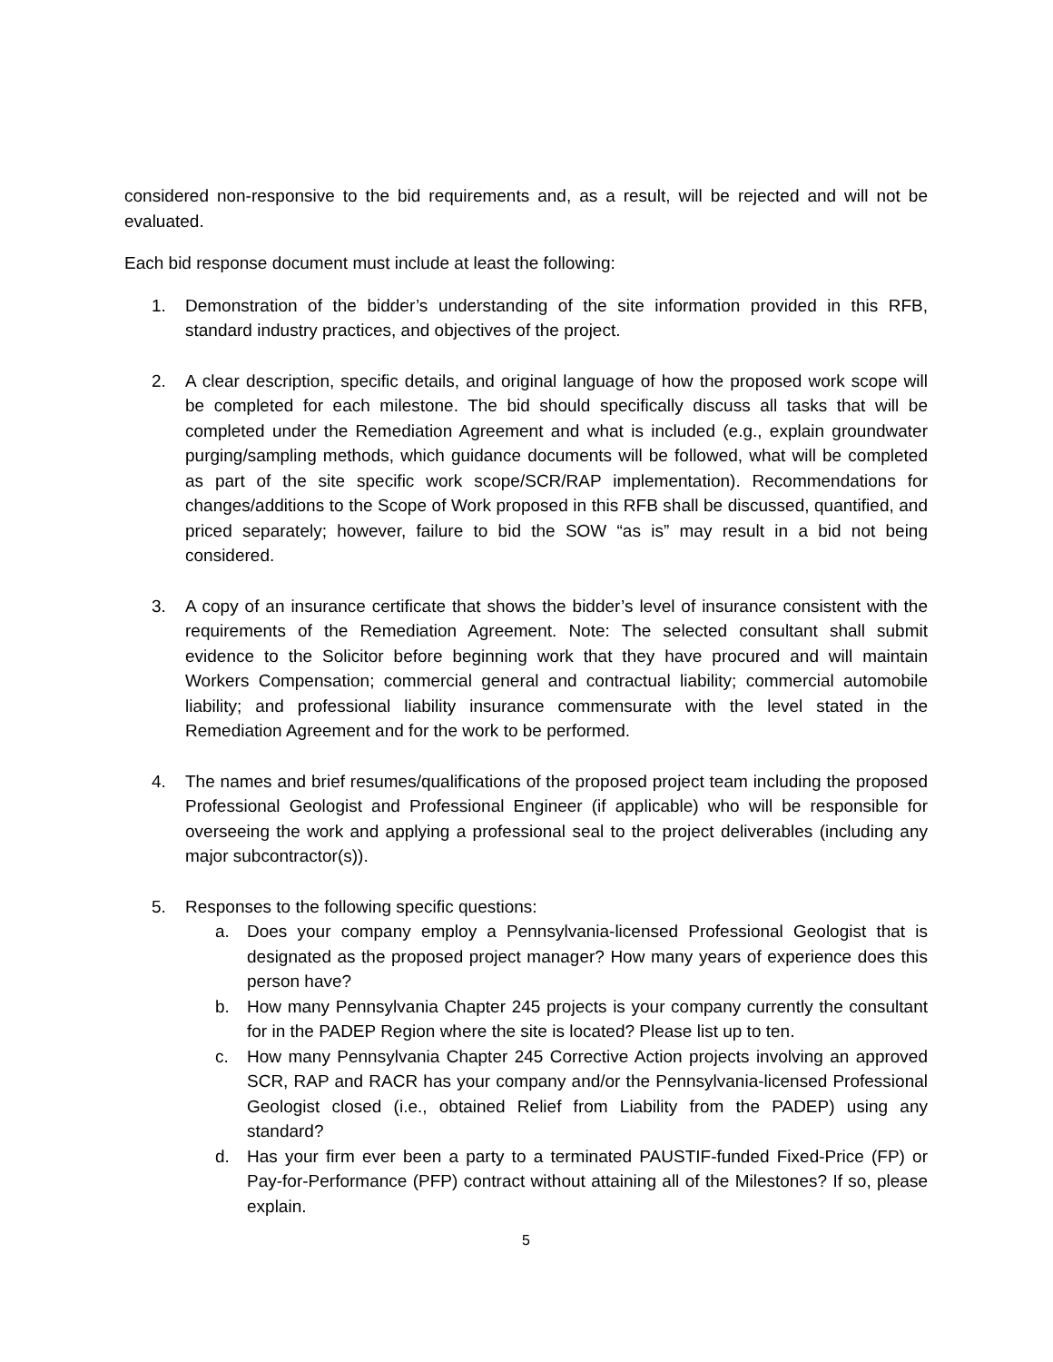considered non-responsive to the bid requirements and, as a result, will be rejected and will not be evaluated.
Each bid response document must include at least the following:
1. Demonstration of the bidder’s understanding of the site information provided in this RFB, standard industry practices, and objectives of the project.
2. A clear description, specific details, and original language of how the proposed work scope will be completed for each milestone. The bid should specifically discuss all tasks that will be completed under the Remediation Agreement and what is included (e.g., explain groundwater purging/sampling methods, which guidance documents will be followed, what will be completed as part of the site specific work scope/SCR/RAP implementation). Recommendations for changes/additions to the Scope of Work proposed in this RFB shall be discussed, quantified, and priced separately; however, failure to bid the SOW “as is” may result in a bid not being considered.
3. A copy of an insurance certificate that shows the bidder’s level of insurance consistent with the requirements of the Remediation Agreement. Note: The selected consultant shall submit evidence to the Solicitor before beginning work that they have procured and will maintain Workers Compensation; commercial general and contractual liability; commercial automobile liability; and professional liability insurance commensurate with the level stated in the Remediation Agreement and for the work to be performed.
4. The names and brief resumes/qualifications of the proposed project team including the proposed Professional Geologist and Professional Engineer (if applicable) who will be responsible for overseeing the work and applying a professional seal to the project deliverables (including any major subcontractor(s)).
5. Responses to the following specific questions:
a. Does your company employ a Pennsylvania-licensed Professional Geologist that is designated as the proposed project manager? How many years of experience does this person have?
b. How many Pennsylvania Chapter 245 projects is your company currently the consultant for in the PADEP Region where the site is located? Please list up to ten.
c. How many Pennsylvania Chapter 245 Corrective Action projects involving an approved SCR, RAP and RACR has your company and/or the Pennsylvania-licensed Professional Geologist closed (i.e., obtained Relief from Liability from the PADEP) using any standard?
d. Has your firm ever been a party to a terminated PAUSTIF-funded Fixed-Price (FP) or Pay-for-Performance (PFP) contract without attaining all of the Milestones? If so, please explain.
5